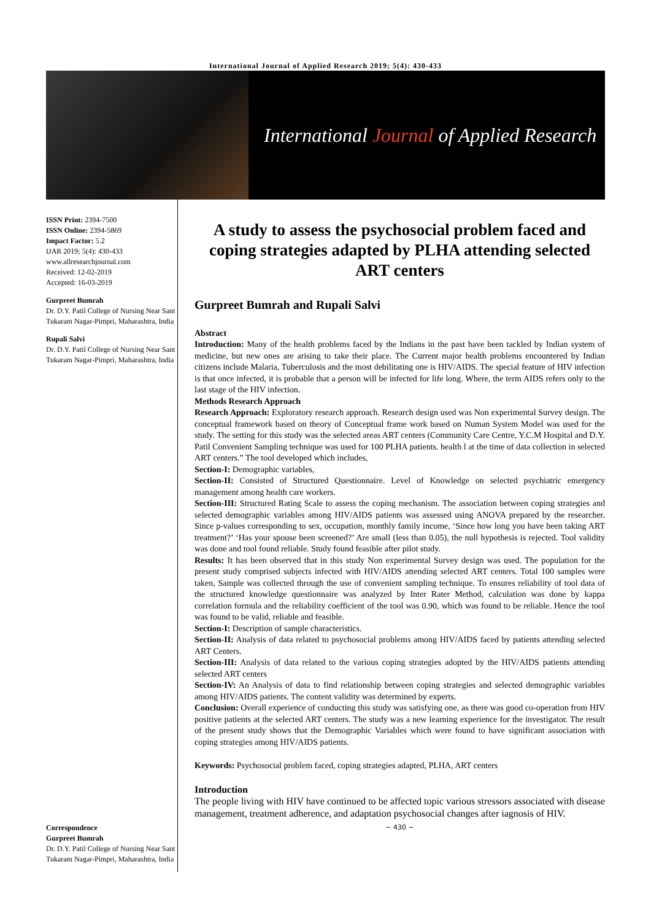International Journal of Applied Research 2019; 5(4): 430-433
International Journal of Applied Research
ISSN Print: 2394-7500
ISSN Online: 2394-5869
Impact Factor: 5.2
IJAR 2019; 5(4): 430-433
www.allresearchjournal.com
Received: 12-02-2019
Accepted: 16-03-2019
Gurpreet Bumrah
Dr. D.Y. Patil College of Nursing Near Sant Tukaram Nagar-Pimpri, Maharashtra, India
Rupali Salvi
Dr. D.Y. Patil College of Nursing Near Sant Tukaram Nagar-Pimpri, Maharashtra, India
Correspondence
Gurpreet Bumrah
Dr. D.Y. Patil College of Nursing Near Sant Tukaram Nagar-Pimpri, Maharashtra, India
A study to assess the psychosocial problem faced and coping strategies adapted by PLHA attending selected ART centers
Gurpreet Bumrah and Rupali Salvi
Abstract
Introduction: Many of the health problems faced by the Indians in the past have been tackled by Indian system of medicine, but new ones are arising to take their place. The Current major health problems encountered by Indian citizens include Malaria, Tuberculosis and the most debilitating one is HIV/AIDS. The special feature of HIV infection is that once infected, it is probable that a person will be infected for life long. Where, the term AIDS refers only to the last stage of the HIV infection.
Methods Research Approach
Research Approach: Exploratory research approach. Research design used was Non experimental Survey design. The conceptual framework based on theory of Conceptual frame work based on Numan System Model was used for the study. The setting for this study was the selected areas ART centers (Community Care Centre, Y.C.M Hospital and D.Y. Patil Convenient Sampling technique was used for 100 PLHA patients. health l at the time of data collection in selected ART centers.” The tool developed which includes,
Section-I: Demographic variables,
Section-II: Consisted of Structured Questionnaire. Level of Knowledge on selected psychiatric emergency management among health care workers.
Section-III: Structured Rating Scale to assess the coping mechanism. The association between coping strategies and selected demographic variables among HIV/AIDS patients was assessed using ANOVA prepared by the researcher. Since p-values corresponding to sex, occupation, monthly family income, ‘Since how long you have been taking ART treatment?’ ‘Has your spouse been screened?’ Are small (less than 0.05), the null hypothesis is rejected. Tool validity was done and tool found reliable. Study found feasible after pilot study.
Results: It has been observed that in this study Non experimental Survey design was used. The population for the present study comprised subjects infected with HIV/AIDS attending selected ART centers. Total 100 samples were taken, Sample was collected through the use of convenient sampling technique. To ensures reliability of tool data of the structured knowledge questionnaire was analyzed by Inter Rater Method, calculation was done by kappa correlation formula and the reliability coefficient of the tool was 0.90, which was found to be reliable. Hence the tool was found to be valid, reliable and feasible.
Section-I: Description of sample characteristics.
Section-II: Analysis of data related to psychosocial problems among HIV/AIDS faced by patients attending selected ART Centers.
Section-III: Analysis of data related to the various coping strategies adopted by the HIV/AIDS patients attending selected ART centers
Section-IV: An Analysis of data to find relationship between coping strategies and selected demographic variables among HIV/AIDS patients. The content validity was determined by experts.
Conclusion: Overall experience of conducting this study was satisfying one, as there was good co-operation from HIV positive patients at the selected ART centers. The study was a new learning experience for the investigator. The result of the present study shows that the Demographic Variables which were found to have significant association with coping strategies among HIV/AIDS patients.
Keywords: Psychosocial problem faced, coping strategies adapted, PLHA, ART centers
Introduction
The people living with HIV have continued to be affected topic various stressors associated with disease management, treatment adherence, and adaptation psychosocial changes after iagnosis of HIV.
~ 430 ~